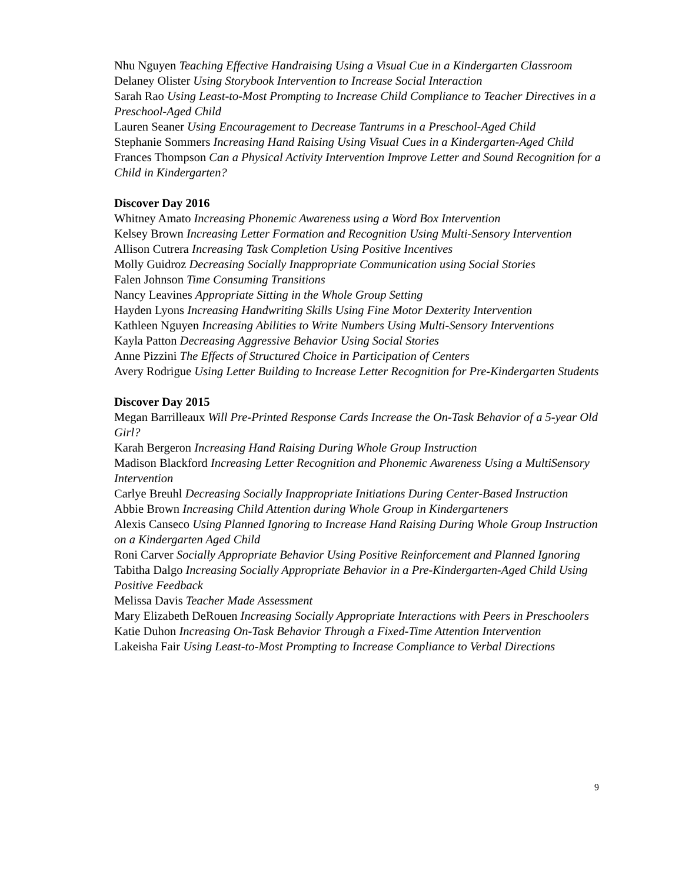Nhu Nguyen Teaching Effective Handraising Using a Visual Cue in a Kindergarten Classroom
Delaney Olister Using Storybook Intervention to Increase Social Interaction
Sarah Rao Using Least-to-Most Prompting to Increase Child Compliance to Teacher Directives in a Preschool-Aged Child
Lauren Seaner Using Encouragement to Decrease Tantrums in a Preschool-Aged Child
Stephanie Sommers Increasing Hand Raising Using Visual Cues in a Kindergarten-Aged Child
Frances Thompson Can a Physical Activity Intervention Improve Letter and Sound Recognition for a Child in Kindergarten?
Discover Day 2016
Whitney Amato Increasing Phonemic Awareness using a Word Box Intervention
Kelsey Brown Increasing Letter Formation and Recognition Using Multi-Sensory Intervention
Allison Cutrera Increasing Task Completion Using Positive Incentives
Molly Guidroz Decreasing Socially Inappropriate Communication using Social Stories
Falen Johnson Time Consuming Transitions
Nancy Leavines Appropriate Sitting in the Whole Group Setting
Hayden Lyons Increasing Handwriting Skills Using Fine Motor Dexterity Intervention
Kathleen Nguyen Increasing Abilities to Write Numbers Using Multi-Sensory Interventions
Kayla Patton Decreasing Aggressive Behavior Using Social Stories
Anne Pizzini The Effects of Structured Choice in Participation of Centers
Avery Rodrigue Using Letter Building to Increase Letter Recognition for Pre-Kindergarten Students
Discover Day 2015
Megan Barrilleaux Will Pre-Printed Response Cards Increase the On-Task Behavior of a 5-year Old Girl?
Karah Bergeron Increasing Hand Raising During Whole Group Instruction
Madison Blackford Increasing Letter Recognition and Phonemic Awareness Using a MultiSensory Intervention
Carlye Breuhl Decreasing Socially Inappropriate Initiations During Center-Based Instruction
Abbie Brown Increasing Child Attention during Whole Group in Kindergarteners
Alexis Canseco Using Planned Ignoring to Increase Hand Raising During Whole Group Instruction on a Kindergarten Aged Child
Roni Carver Socially Appropriate Behavior Using Positive Reinforcement and Planned Ignoring
Tabitha Dalgo Increasing Socially Appropriate Behavior in a Pre-Kindergarten-Aged Child Using Positive Feedback
Melissa Davis Teacher Made Assessment
Mary Elizabeth DeRouen Increasing Socially Appropriate Interactions with Peers in Preschoolers
Katie Duhon Increasing On-Task Behavior Through a Fixed-Time Attention Intervention
Lakeisha Fair Using Least-to-Most Prompting to Increase Compliance to Verbal Directions
9